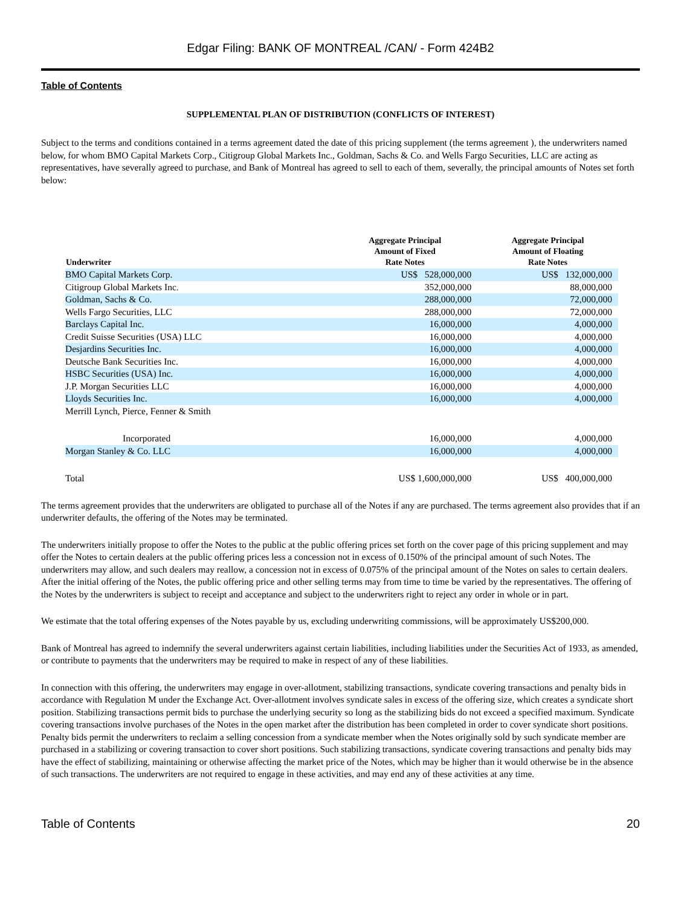Edgar Filing: BANK OF MONTREAL /CAN/ - Form 424B2
Table of Contents
SUPPLEMENTAL PLAN OF DISTRIBUTION (CONFLICTS OF INTEREST)
Subject to the terms and conditions contained in a terms agreement dated the date of this pricing supplement (the terms agreement ), the underwriters named below, for whom BMO Capital Markets Corp., Citigroup Global Markets Inc., Goldman, Sachs & Co. and Wells Fargo Securities, LLC are acting as representatives, have severally agreed to purchase, and Bank of Montreal has agreed to sell to each of them, severally, the principal amounts of Notes set forth below:
| Underwriter | Aggregate Principal Amount of Fixed Rate Notes | Aggregate Principal Amount of Floating Rate Notes |
| --- | --- | --- |
| BMO Capital Markets Corp. | US$ 528,000,000 | US$ 132,000,000 |
| Citigroup Global Markets Inc. | 352,000,000 | 88,000,000 |
| Goldman, Sachs & Co. | 288,000,000 | 72,000,000 |
| Wells Fargo Securities, LLC | 288,000,000 | 72,000,000 |
| Barclays Capital Inc. | 16,000,000 | 4,000,000 |
| Credit Suisse Securities (USA) LLC | 16,000,000 | 4,000,000 |
| Desjardins Securities Inc. | 16,000,000 | 4,000,000 |
| Deutsche Bank Securities Inc. | 16,000,000 | 4,000,000 |
| HSBC Securities (USA) Inc. | 16,000,000 | 4,000,000 |
| J.P. Morgan Securities LLC | 16,000,000 | 4,000,000 |
| Lloyds Securities Inc. | 16,000,000 | 4,000,000 |
| Merrill Lynch, Pierce, Fenner & Smith | | |
| Incorporated | 16,000,000 | 4,000,000 |
| Morgan Stanley & Co. LLC | 16,000,000 | 4,000,000 |
| Total | US$ 1,600,000,000 | US$ 400,000,000 |
The terms agreement provides that the underwriters are obligated to purchase all of the Notes if any are purchased. The terms agreement also provides that if an underwriter defaults, the offering of the Notes may be terminated.
The underwriters initially propose to offer the Notes to the public at the public offering prices set forth on the cover page of this pricing supplement and may offer the Notes to certain dealers at the public offering prices less a concession not in excess of 0.150% of the principal amount of such Notes. The underwriters may allow, and such dealers may reallow, a concession not in excess of 0.075% of the principal amount of the Notes on sales to certain dealers. After the initial offering of the Notes, the public offering price and other selling terms may from time to time be varied by the representatives. The offering of the Notes by the underwriters is subject to receipt and acceptance and subject to the underwriters right to reject any order in whole or in part.
We estimate that the total offering expenses of the Notes payable by us, excluding underwriting commissions, will be approximately US$200,000.
Bank of Montreal has agreed to indemnify the several underwriters against certain liabilities, including liabilities under the Securities Act of 1933, as amended, or contribute to payments that the underwriters may be required to make in respect of any of these liabilities.
In connection with this offering, the underwriters may engage in over-allotment, stabilizing transactions, syndicate covering transactions and penalty bids in accordance with Regulation M under the Exchange Act. Over-allotment involves syndicate sales in excess of the offering size, which creates a syndicate short position. Stabilizing transactions permit bids to purchase the underlying security so long as the stabilizing bids do not exceed a specified maximum. Syndicate covering transactions involve purchases of the Notes in the open market after the distribution has been completed in order to cover syndicate short positions. Penalty bids permit the underwriters to reclaim a selling concession from a syndicate member when the Notes originally sold by such syndicate member are purchased in a stabilizing or covering transaction to cover short positions. Such stabilizing transactions, syndicate covering transactions and penalty bids may have the effect of stabilizing, maintaining or otherwise affecting the market price of the Notes, which may be higher than it would otherwise be in the absence of such transactions. The underwriters are not required to engage in these activities, and may end any of these activities at any time.
Table of Contents 20